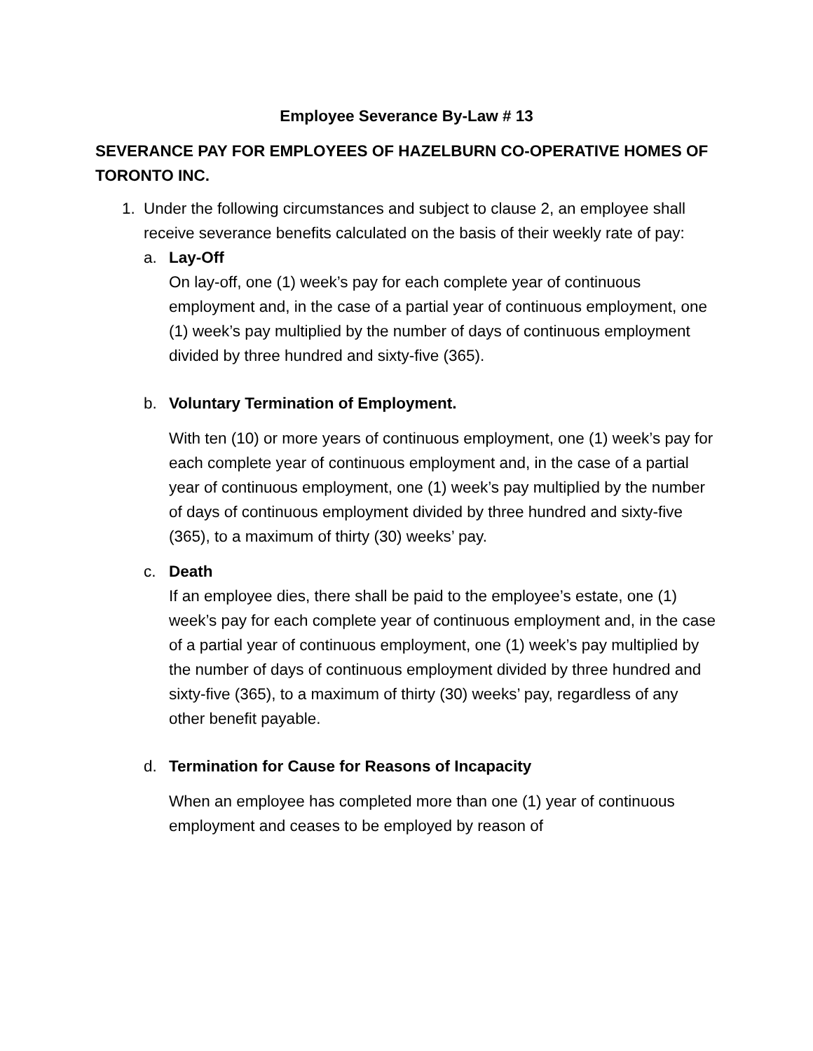Employee Severance By-Law # 13
SEVERANCE PAY FOR EMPLOYEES OF HAZELBURN CO-OPERATIVE HOMES OF TORONTO INC.
1. Under the following circumstances and subject to clause 2, an employee shall receive severance benefits calculated on the basis of their weekly rate of pay:
a. Lay-Off
On lay-off, one (1) week’s pay for each complete year of continuous employment and, in the case of a partial year of continuous employment, one (1) week’s pay multiplied by the number of days of continuous employment divided by three hundred and sixty-five (365).
b. Voluntary Termination of Employment.
With ten (10) or more years of continuous employment, one (1) week’s pay for each complete year of continuous employment and, in the case of a partial year of continuous employment, one (1) week’s pay multiplied by the number of days of continuous employment divided by three hundred and sixty-five (365), to a maximum of thirty (30) weeks’ pay.
c. Death
If an employee dies, there shall be paid to the employee’s estate, one (1) week’s pay for each complete year of continuous employment and, in the case of a partial year of continuous employment, one (1) week’s pay multiplied by the number of days of continuous employment divided by three hundred and sixty-five (365), to a maximum of thirty (30) weeks’ pay, regardless of any other benefit payable.
d. Termination for Cause for Reasons of Incapacity
When an employee has completed more than one (1) year of continuous employment and ceases to be employed by reason of